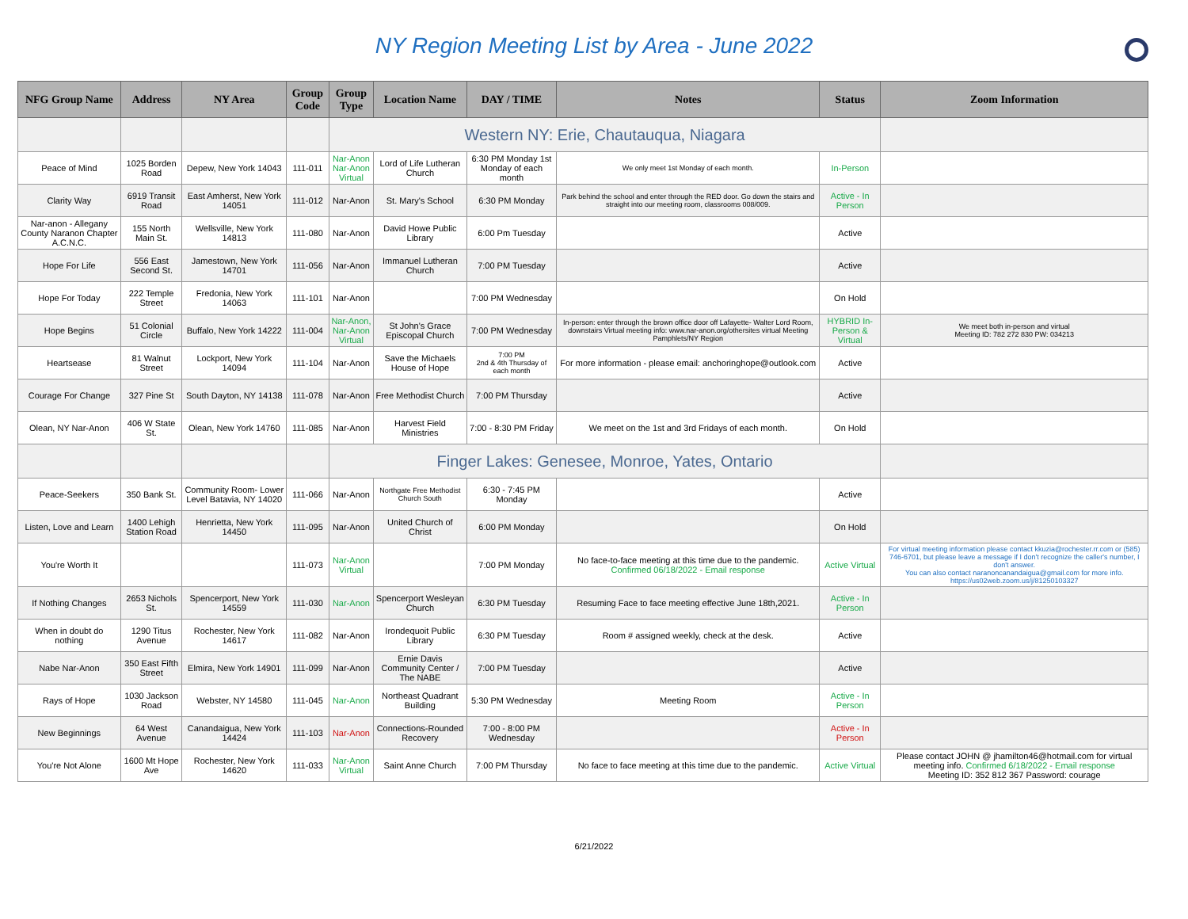NY Region Meeting List by Area - June 2022
| NFG Group Name | Address | NY Area | Group Code | Group Type | Location Name | DAY / TIME | Notes | Status | Zoom Information |
| --- | --- | --- | --- | --- | --- | --- | --- | --- | --- |
| | | | | Western NY: Erie, Chautauqua, Niagara | | | | | |
| Peace of Mind | 1025 Borden Road | Depew, New York 14043 | 111-011 | Nar-Anon Nar-Anon Virtual | Lord of Life Lutheran Church | 6:30 PM Monday 1st Monday of each month | We only meet 1st Monday of each month. | In-Person | |
| Clarity Way | 6919 Transit Road | East Amherst, New York 14051 | 111-012 | Nar-Anon | St. Mary's School | 6:30 PM Monday | Park behind the school and enter through the RED door. Go down the stairs and straight into our meeting room, classrooms 008/009. | Active - In Person | |
| Nar-anon - Allegany County Naranon Chapter A.C.N.C. | 155 North Main St. | Wellsville, New York 14813 | 111-080 | Nar-Anon | David Howe Public Library | 6:00 Pm Tuesday | | Active | |
| Hope For Life | 556 East Second St. | Jamestown, New York 14701 | 111-056 | Nar-Anon | Immanuel Lutheran Church | 7:00 PM Tuesday | | Active | |
| Hope For Today | 222 Temple Street | Fredonia, New York 14063 | 111-101 | Nar-Anon | | 7:00 PM Wednesday | | On Hold | |
| Hope Begins | 51 Colonial Circle | Buffalo, New York 14222 | 111-004 | Nar-Anon, Nar-Anon Virtual | St John's Grace Episcopal Church | 7:00 PM Wednesday | In-person: enter through the brown office door off Lafayette- Walter Lord Room, downstairs Virtual meeting info: www.nar-anon.org/othersites virtual Meeting Pamphlets/NY Region | HYBRID In-Person & Virtual | We meet both in-person and virtual Meeting ID: 782 272 830 PW: 034213 |
| Heartsease | 81 Walnut Street | Lockport, New York 14094 | 111-104 | Nar-Anon | Save the Michaels House of Hope | 7:00 PM 2nd & 4th Thursday of each month | For more information - please email: anchoringhope@outlook.com | Active | |
| Courage For Change | 327 Pine St | South Dayton, NY 14138 | 111-078 | Nar-Anon | Free Methodist Church | 7:00 PM Thursday | | Active | |
| Olean, NY Nar-Anon | 406 W State St. | Olean, New York 14760 | 111-085 | Nar-Anon | Harvest Field Ministries | 7:00 - 8:30 PM Friday | We meet on the 1st and 3rd Fridays of each month. | On Hold | |
| | | | | Finger Lakes: Genesee, Monroe, Yates, Ontario | | | | | |
| Peace-Seekers | 350 Bank St. | Community Room- Lower Level Batavia, NY 14020 | 111-066 | Nar-Anon | Northgate Free Methodist Church South | 6:30 - 7:45 PM Monday | | Active | |
| Listen, Love and Learn | 1400 Lehigh Station Road | Henrietta, New York 14450 | 111-095 | Nar-Anon | United Church of Christ | 6:00 PM Monday | | On Hold | |
| You're Worth It | | | 111-073 | Nar-Anon Virtual | | 7:00 PM Monday | No face-to-face meeting at this time due to the pandemic. Confirmed 06/18/2022 - Email response | Active Virtual | For virtual meeting information please contact kkuzia@rochester.rr.com or (585) 746-6701, but please leave a message if I don't recognize the caller's number, I don't answer. You can also contact naranoncanandaigua@gmail.com for more info. https://us02web.zoom.us/j/81250103327 |
| If Nothing Changes | 2653 Nichols St. | Spencerport, New York 14559 | 111-030 | Nar-Anon | Spencerport Wesleyan Church | 6:30 PM Tuesday | Resuming Face to face meeting effective June 18th,2021. | Active - In Person | |
| When in doubt do nothing | 1290 Titus Avenue | Rochester, New York 14617 | 111-082 | Nar-Anon | Irondequoit Public Library | 6:30 PM Tuesday | Room # assigned weekly, check at the desk. | Active | |
| Nabe Nar-Anon | 350 East Fifth Street | Elmira, New York 14901 | 111-099 | Nar-Anon | Ernie Davis Community Center / The NABE | 7:00 PM Tuesday | | Active | |
| Rays of Hope | 1030 Jackson Road | Webster, NY 14580 | 111-045 | Nar-Anon | Northeast Quadrant Building | 5:30 PM Wednesday | Meeting Room | Active - In Person | |
| New Beginnings | 64 West Avenue | Canandaigua, New York 14424 | 111-103 | Nar-Anon | Connections-Rounded Recovery | 7:00 - 8:00 PM Wednesday | | Active - In Person | |
| You're Not Alone | 1600 Mt Hope Ave | Rochester, New York 14620 | 111-033 | Nar-Anon Virtual | Saint Anne Church | 7:00 PM Thursday | No face to face meeting at this time due to the pandemic. | Active Virtual | Please contact JOHN @ jhamilton46@hotmail.com for virtual meeting info. Confirmed 6/18/2022 - Email response Meeting ID: 352 812 367 Password: courage |
6/21/2022